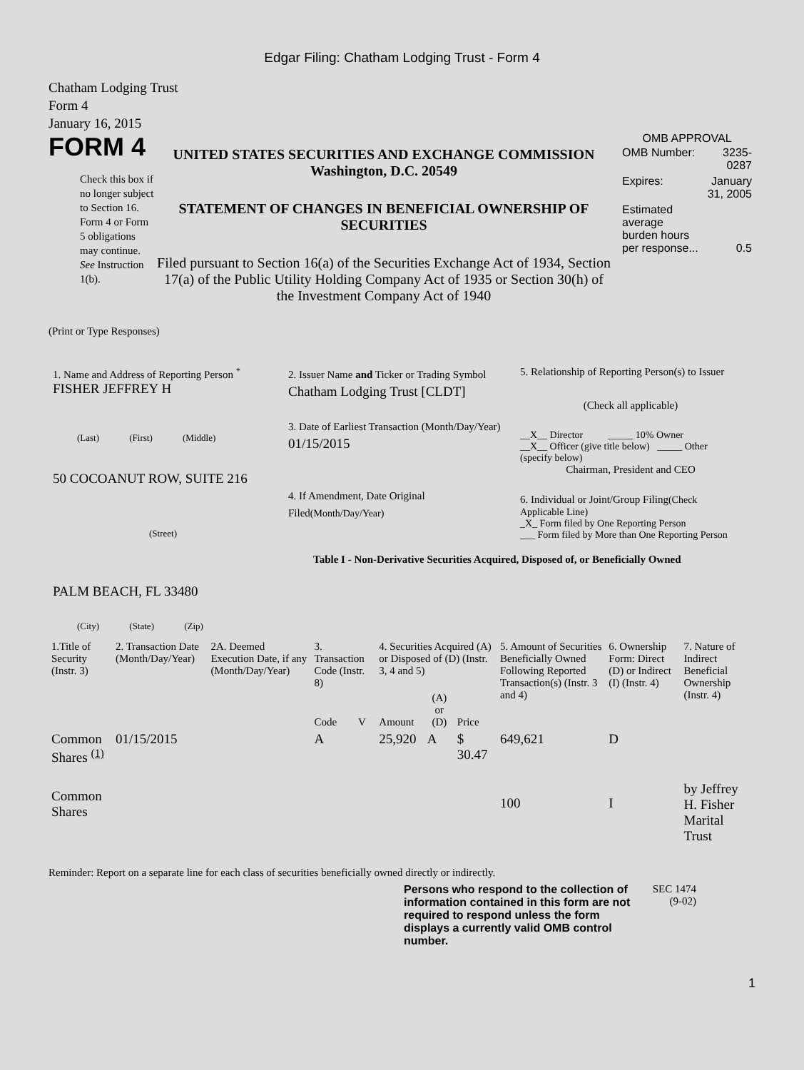Edgar Filing: Chatham Lodging Trust - Form 4
Chatham Lodging Trust
Form 4
January 16, 2015
FORM 4
Check this box if no longer subject to Section 16. Form 4 or Form 5 obligations may continue. See Instruction 1(b).
UNITED STATES SECURITIES AND EXCHANGE COMMISSION
Washington, D.C. 20549
STATEMENT OF CHANGES IN BENEFICIAL OWNERSHIP OF SECURITIES
Filed pursuant to Section 16(a) of the Securities Exchange Act of 1934, Section 17(a) of the Public Utility Holding Company Act of 1935 or Section 30(h) of the Investment Company Act of 1940
OMB APPROVAL
| OMB Number: | 3235-0287 |
| Expires: | January 31, 2005 |
| Estimated average burden hours per response... | 0.5 |
(Print or Type Responses)
1. Name and Address of Reporting Person <sup>*</sup>
FISHER JEFFREY H
(Last) (First) (Middle)
50 COCOANUT ROW, SUITE 216
(Street)
PALM BEACH, FL 33480
(City) (State) (Zip)
2. Issuer Name and Ticker or Trading Symbol
Chatham Lodging Trust [CLDT]
3. Date of Earliest Transaction (Month/Day/Year)
01/15/2015
4. If Amendment, Date Original Filed(Month/Day/Year)
5. Relationship of Reporting Person(s) to Issuer
(Check all applicable)
__X__ Director _____ 10% Owner
__X__ Officer (give title below) _____ Other (specify below)
Chairman, President and CEO
6. Individual or Joint/Group Filing(Check Applicable Line)
_X_ Form filed by One Reporting Person
___ Form filed by More than One Reporting Person
Table I - Non-Derivative Securities Acquired, Disposed of, or Beneficially Owned
| 1.Title of Security (Instr. 3) | 2. Transaction Date (Month/Day/Year) | 2A. Deemed Execution Date, if any (Month/Day/Year) | 3. Transaction Code (Instr. 8) | | 4. Securities Acquired (A) or Disposed of (D) (Instr. 3, 4 and 5) | | | 5. Amount of Securities Beneficially Owned Following Reported Transaction(s) (Instr. 3 and 4) | 6. Ownership Form: Direct (D) or Indirect (I) (Instr. 4) | 7. Nature of Indirect Beneficial Ownership (Instr. 4) |
| --- | --- | --- | --- | --- | --- | --- | --- | --- | --- | --- |
| | | | Code | V | Amount | (A) or (D) | Price | | | |
| Common Shares <sup>(1)</sup> | 01/15/2015 | | A | | 25,920 | A | $ 30.47 | 649,621 | D | |
| Common Shares | | | | | | | | 100 | I | by Jeffrey H. Fisher Marital Trust |
Reminder: Report on a separate line for each class of securities beneficially owned directly or indirectly.
Persons who respond to the collection of information contained in this form are not required to respond unless the form displays a currently valid OMB control number.
SEC 1474 (9-02)
1